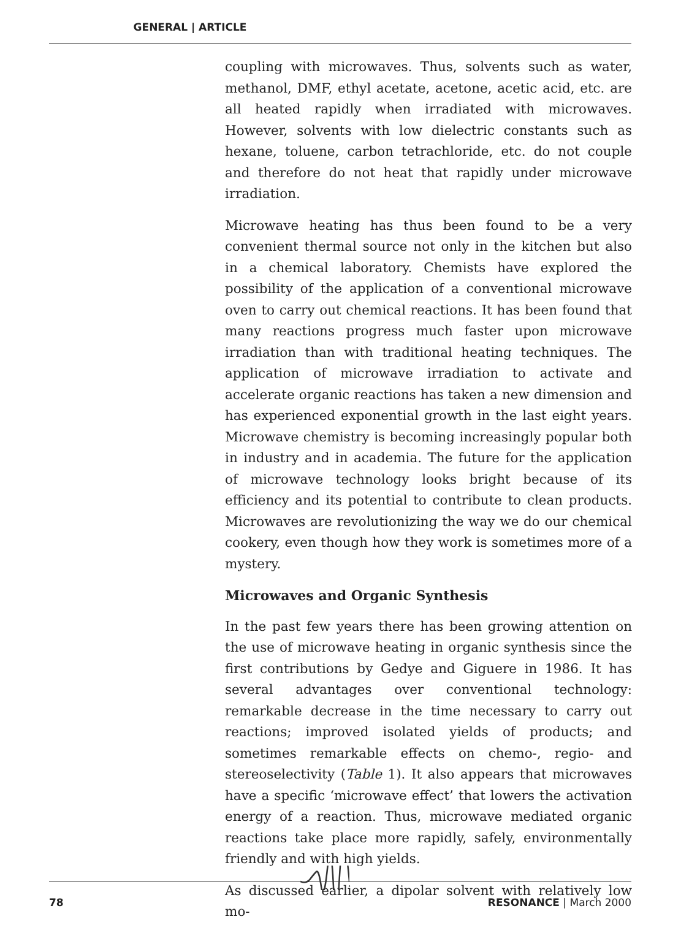GENERAL | ARTICLE
coupling with microwaves. Thus, solvents such as water, methanol, DMF, ethyl acetate, acetone, acetic acid, etc. are all heated rapidly when irradiated with microwaves. However, solvents with low dielectric constants such as hexane, toluene, carbon tetrachloride, etc. do not couple and therefore do not heat that rapidly under microwave irradiation.
Microwave heating has thus been found to be a very convenient thermal source not only in the kitchen but also in a chemical laboratory. Chemists have explored the possibility of the application of a conventional microwave oven to carry out chemical reactions. It has been found that many reactions progress much faster upon microwave irradiation than with traditional heating techniques. The application of microwave irradiation to activate and accelerate organic reactions has taken a new dimension and has experienced exponential growth in the last eight years. Microwave chemistry is becoming increasingly popular both in industry and in academia. The future for the application of microwave technology looks bright because of its efficiency and its potential to contribute to clean products. Microwaves are revolutionizing the way we do our chemical cookery, even though how they work is sometimes more of a mystery.
Microwaves and Organic Synthesis
In the past few years there has been growing attention on the use of microwave heating in organic synthesis since the first contributions by Gedye and Giguere in 1986. It has several advantages over conventional technology: remarkable decrease in the time necessary to carry out reactions; improved isolated yields of products; and sometimes remarkable effects on chemo-, regio- and stereoselectivity (Table 1). It also appears that microwaves have a specific ‘microwave effect’ that lowers the activation energy of a reaction. Thus, microwave mediated organic reactions take place more rapidly, safely, environmentally friendly and with high yields.
As discussed earlier, a dipolar solvent with relatively low mo-
78 RESONANCE | March 2000